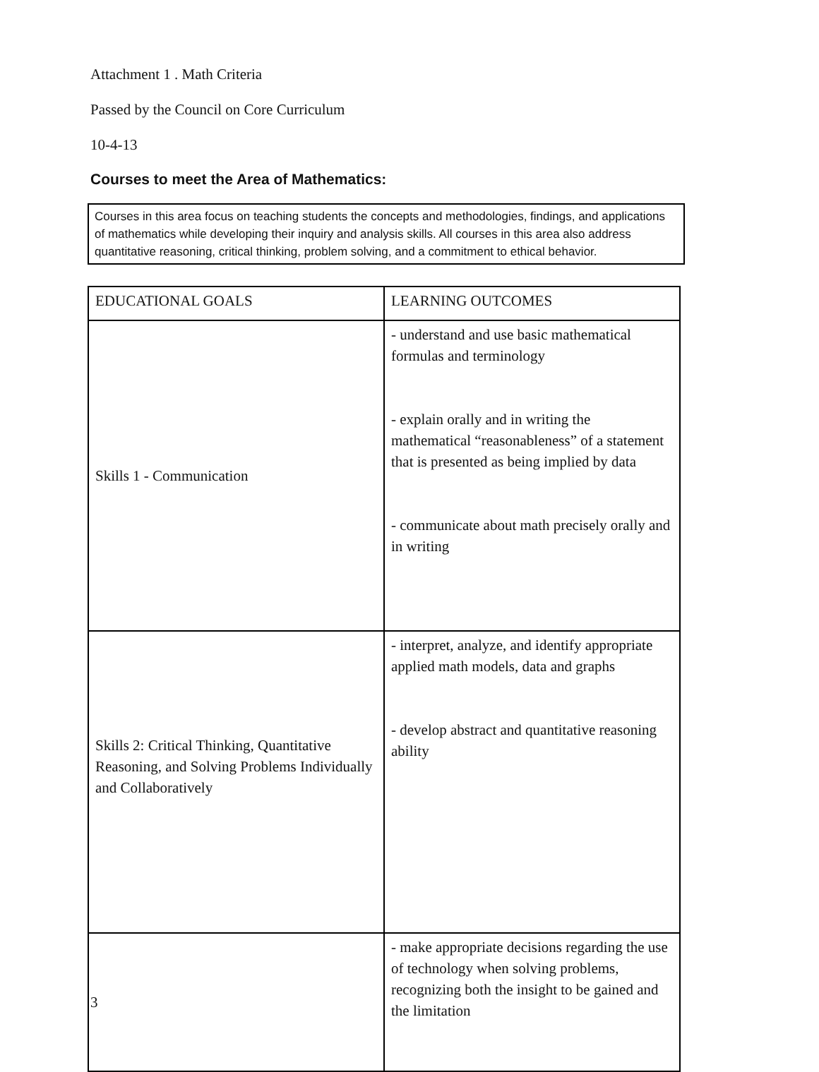Attachment 1 . Math Criteria
Passed by the Council on Core Curriculum
10-4-13
Courses to meet the Area of Mathematics:
Courses in this area focus on teaching students the concepts and methodologies, findings, and applications of mathematics while developing their inquiry and analysis skills. All courses in this area also address quantitative reasoning, critical thinking, problem solving, and a commitment to ethical behavior.
| EDUCATIONAL GOALS | LEARNING OUTCOMES |
| Skills 1 - Communication | - understand and use basic mathematical formulas and terminology - explain orally and in writing the mathematical “reasonableness” of a statement that is presented as being implied by data - communicate about math precisely orally and in writing |
| Skills 2: Critical Thinking, Quantitative Reasoning, and Solving Problems Individually and Collaboratively | - interpret, analyze, and identify appropriate applied math models, data and graphs - develop abstract and quantitative reasoning ability |
| | - make appropriate decisions regarding the use of technology when solving problems, recognizing both the insight to be gained and the limitation |
3